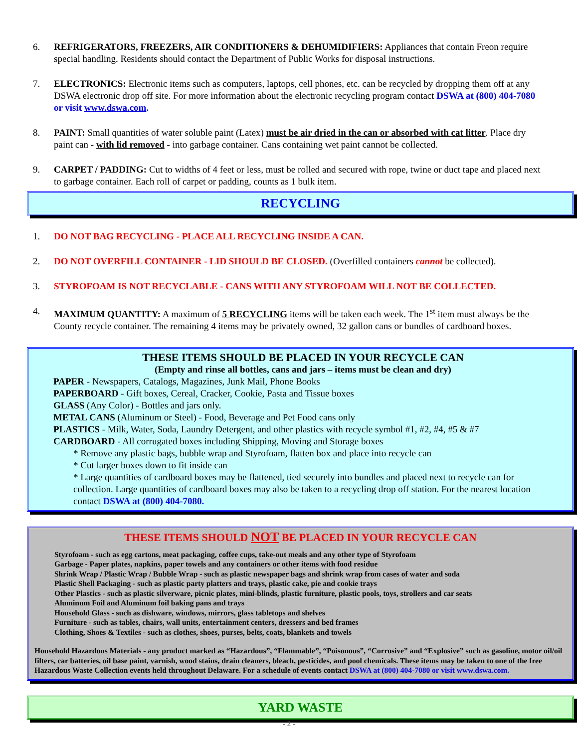6. REFRIGERATORS, FREEZERS, AIR CONDITIONERS & DEHUMIDIFIERS: Appliances that contain Freon require special handling. Residents should contact the Department of Public Works for disposal instructions.
7. ELECTRONICS: Electronic items such as computers, laptops, cell phones, etc. can be recycled by dropping them off at any DSWA electronic drop off site. For more information about the electronic recycling program contact DSWA at (800) 404-7080 or visit www.dswa.com.
8. PAINT: Small quantities of water soluble paint (Latex) must be air dried in the can or absorbed with cat litter. Place dry paint can - with lid removed - into garbage container. Cans containing wet paint cannot be collected.
9. CARPET / PADDING: Cut to widths of 4 feet or less, must be rolled and secured with rope, twine or duct tape and placed next to garbage container. Each roll of carpet or padding, counts as 1 bulk item.
RECYCLING
1. DO NOT BAG RECYCLING - PLACE ALL RECYCLING INSIDE A CAN.
2. DO NOT OVERFILL CONTAINER - LID SHOULD BE CLOSED. (Overfilled containers cannot be collected).
3. STYROFOAM IS NOT RECYCLABLE - CANS WITH ANY STYROFOAM WILL NOT BE COLLECTED.
4. MAXIMUM QUANTITY: A maximum of 5 RECYCLING items will be taken each week. The 1<sup>st</sup> item must always be the County recycle container. The remaining 4 items may be privately owned, 32 gallon cans or bundles of cardboard boxes.
THESE ITEMS SHOULD BE PLACED IN YOUR RECYCLE CAN
(Empty and rinse all bottles, cans and jars – items must be clean and dry)
PAPER - Newspapers, Catalogs, Magazines, Junk Mail, Phone Books
PAPERBOARD - Gift boxes, Cereal, Cracker, Cookie, Pasta and Tissue boxes
GLASS (Any Color) - Bottles and jars only.
METAL CANS (Aluminum or Steel) - Food, Beverage and Pet Food cans only
PLASTICS - Milk, Water, Soda, Laundry Detergent, and other plastics with recycle symbol #1, #2, #4, #5 & #7
CARDBOARD - All corrugated boxes including Shipping, Moving and Storage boxes
* Remove any plastic bags, bubble wrap and Styrofoam, flatten box and place into recycle can
* Cut larger boxes down to fit inside can
* Large quantities of cardboard boxes may be flattened, tied securely into bundles and placed next to recycle can for collection. Large quantities of cardboard boxes may also be taken to a recycling drop off station. For the nearest location contact DSWA at (800) 404-7080.
THESE ITEMS SHOULD NOT BE PLACED IN YOUR RECYCLE CAN
Styrofoam - such as egg cartons, meat packaging, coffee cups, take-out meals and any other type of Styrofoam
Garbage - Paper plates, napkins, paper towels and any containers or other items with food residue
Shrink Wrap / Plastic Wrap / Bubble Wrap - such as plastic newspaper bags and shrink wrap from cases of water and soda
Plastic Shell Packaging - such as plastic party platters and trays, plastic cake, pie and cookie trays
Other Plastics - such as plastic silverware, picnic plates, mini-blinds, plastic furniture, plastic pools, toys, strollers and car seats
Aluminum Foil and Aluminum foil baking pans and trays
Household Glass - such as dishware, windows, mirrors, glass tabletops and shelves
Furniture - such as tables, chairs, wall units, entertainment centers, dressers and bed frames
Clothing, Shoes & Textiles - such as clothes, shoes, purses, belts, coats, blankets and towels
Household Hazardous Materials - any product marked as “Hazardous”, “Flammable”, “Poisonous”, “Corrosive” and “Explosive” such as gasoline, motor oil/oil filters, car batteries, oil base paint, varnish, wood stains, drain cleaners, bleach, pesticides, and pool chemicals. These items may be taken to one of the free Hazardous Waste Collection events held throughout Delaware. For a schedule of events contact DSWA at (800) 404-7080 or visit www.dswa.com.
YARD WASTE
- 2 -